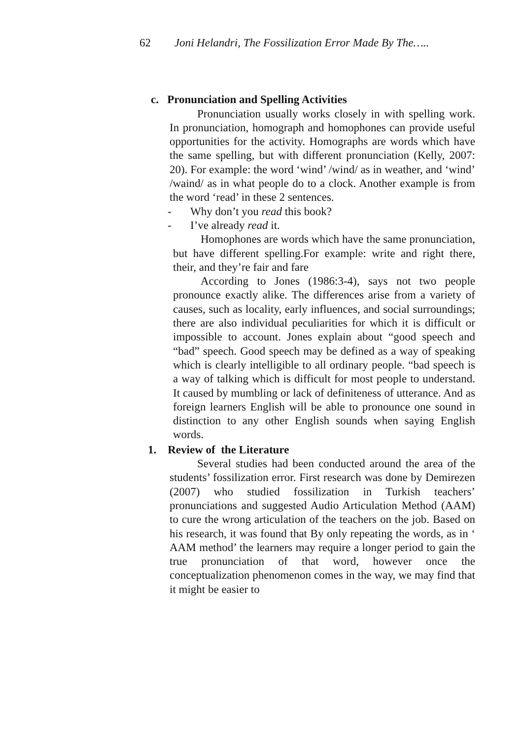62 Joni Helandri, The Fossilization Error Made By The…..
c. Pronunciation and Spelling Activities
Pronunciation usually works closely in with spelling work. In pronunciation, homograph and homophones can provide useful opportunities for the activity. Homographs are words which have the same spelling, but with different pronunciation (Kelly, 2007: 20). For example: the word ‘wind’ /wind/ as in weather, and ‘wind’ /waind/ as in what people do to a clock. Another example is from the word ‘read’ in these 2 sentences.
- Why don’t you read this book?
- I’ve already read it.
Homophones are words which have the same pronunciation, but have different spelling.For example: write and right there, their, and they’re fair and fare
According to Jones (1986:3-4), says not two people pronounce exactly alike. The differences arise from a variety of causes, such as locality, early influences, and social surroundings; there are also individual peculiarities for which it is difficult or impossible to account. Jones explain about “good speech and “bad” speech. Good speech may be defined as a way of speaking which is clearly intelligible to all ordinary people. “bad speech is a way of talking which is difficult for most people to understand. It caused by mumbling or lack of definiteness of utterance. And as foreign learners English will be able to pronounce one sound in distinction to any other English sounds when saying English words.
1. Review of the Literature
Several studies had been conducted around the area of the students’ fossilization error. First research was done by Demirezen (2007) who studied fossilization in Turkish teachers’ pronunciations and suggested Audio Articulation Method (AAM) to cure the wrong articulation of the teachers on the job. Based on his research, it was found that By only repeating the words, as in ‘ AAM method’ the learners may require a longer period to gain the true pronunciation of that word, however once the conceptualization phenomenon comes in the way, we may find that it might be easier to